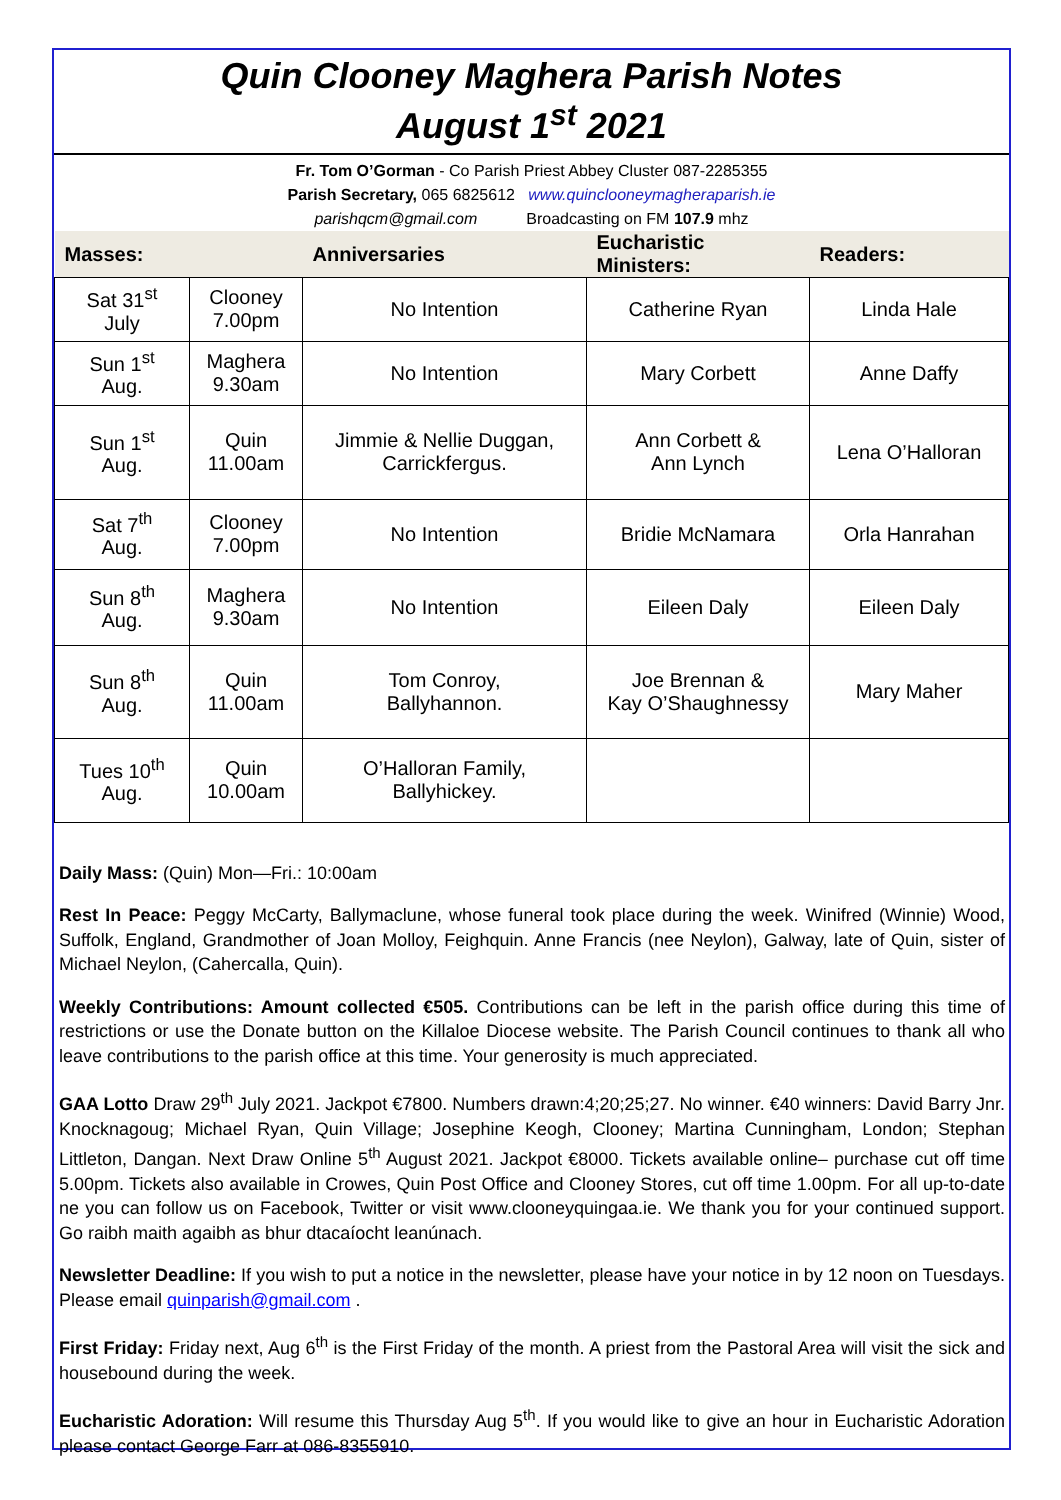Quin Clooney Maghera Parish Notes
August 1<sup>st</sup> 2021
Fr. Tom O’Gorman - Co Parish Priest Abbey Cluster 087-2285355
Parish Secretary, 065 6825612 www.quinclooneymagheraparish.ie
parishqcm@gmail.com Broadcasting on FM 107.9 mhz
| Masses: | | Anniversaries | Eucharistic Ministers: | Readers: |
| --- | --- | --- | --- | --- |
| Sat 31<sup>st</sup> July | Clooney 7.00pm | No Intention | Catherine Ryan | Linda Hale |
| Sun 1<sup>st</sup> Aug. | Maghera 9.30am | No Intention | Mary Corbett | Anne Daffy |
| Sun 1<sup>st</sup> Aug. | Quin 11.00am | Jimmie & Nellie Duggan, Carrickfergus. | Ann Corbett & Ann Lynch | Lena O’Halloran |
| Sat 7<sup>th</sup> Aug. | Clooney 7.00pm | No Intention | Bridie McNamara | Orla Hanrahan |
| Sun 8<sup>th</sup> Aug. | Maghera 9.30am | No Intention | Eileen Daly | Eileen Daly |
| Sun 8<sup>th</sup> Aug. | Quin 11.00am | Tom Conroy, Ballyhannon. | Joe Brennan & Kay O’Shaughnessy | Mary Maher |
| Tues 10<sup>th</sup> Aug. | Quin 10.00am | O’Halloran Family, Ballyhickey. | | |
Daily Mass: (Quin) Mon—Fri.: 10:00am
Rest In Peace: Peggy McCarty, Ballymaclune, whose funeral took place during the week. Winifred (Winnie) Wood, Suffolk, England, Grandmother of Joan Molloy, Feighquin. Anne Francis (nee Neylon), Galway, late of Quin, sister of Michael Neylon, (Cahercalla, Quin).
Weekly Contributions: Amount collected €505. Contributions can be left in the parish office during this time of restrictions or use the Donate button on the Killaloe Diocese website. The Parish Council continues to thank all who leave contributions to the parish office at this time. Your generosity is much appreciated.
GAA Lotto Draw 29<sup>th</sup> July 2021. Jackpot €7800. Numbers drawn:4;20;25;27. No winner. €40 winners: David Barry Jnr. Knocknagoug; Michael Ryan, Quin Village; Josephine Keogh, Clooney; Martina Cunningham, London; Stephan Littleton, Dangan. Next Draw Online 5<sup>th</sup> August 2021. Jackpot €8000. Tickets available online– purchase cut off time 5.00pm. Tickets also available in Crowes, Quin Post Office and Clooney Stores, cut off time 1.00pm. For all up-to-date ne you can follow us on Facebook, Twitter or visit www.clooneyquingaa.ie. We thank you for your continued support. Go raibh maith agaibh as bhur dtacaíocht leanúnach.
Newsletter Deadline: If you wish to put a notice in the newsletter, please have your notice in by 12 noon on Tuesdays. Please email quinparish@gmail.com .
First Friday: Friday next, Aug 6<sup>th</sup> is the First Friday of the month. A priest from the Pastoral Area will visit the sick and housebound during the week.
Eucharistic Adoration: Will resume this Thursday Aug 5<sup>th</sup>. If you would like to give an hour in Eucharistic Adoration please contact George Farr at 086-8355910.